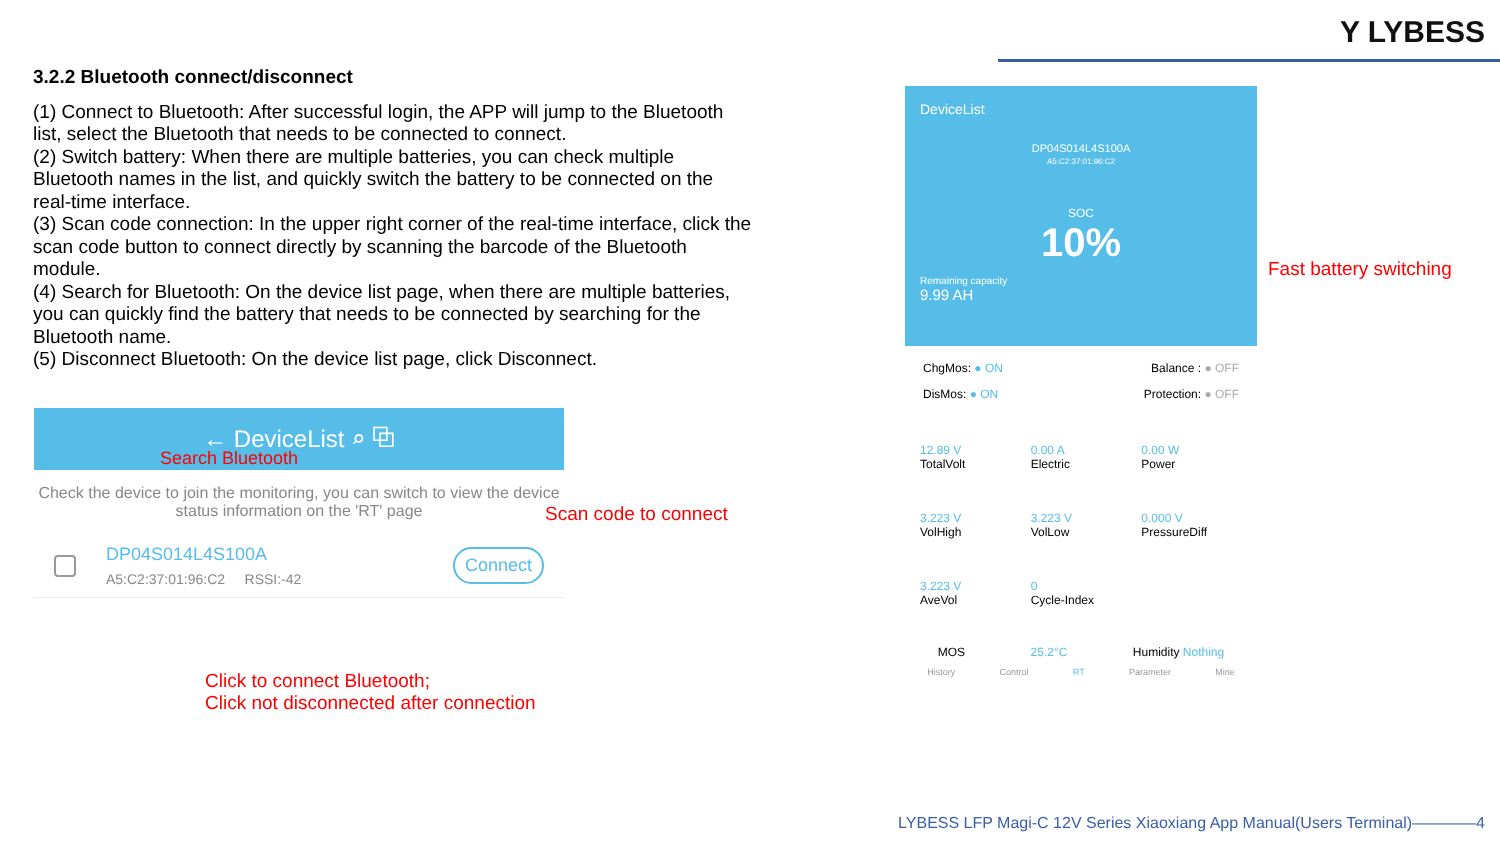Y LYBESS
3.2.2 Bluetooth connect/disconnect
(1) Connect to Bluetooth: After successful login, the APP will jump to the Bluetooth list, select the Bluetooth that needs to be connected to connect.
(2) Switch battery: When there are multiple batteries, you can check multiple Bluetooth names in the list, and quickly switch the battery to be connected on the real-time interface.
(3) Scan code connection: In the upper right corner of the real-time interface, click the scan code button to connect directly by scanning the barcode of the Bluetooth module.
(4) Search for Bluetooth: On the device list page, when there are multiple batteries, you can quickly find the battery that needs to be connected by searching for the Bluetooth name.
(5) Disconnect Bluetooth: On the device list page, click Disconnect.
← DeviceList ⌕ ⧉
Search Bluetooth
Check the device to join the monitoring, you can switch to view the device status information on the 'RT' page
DP04S014L4S100A
A5:C2:37:01:96:C2 RSSI:-42
Connect
Scan code to connect
Click to connect Bluetooth;
Click not disconnected after connection
DeviceList
DP04S014L4S100A
A5:C2:37:01:96:C2
SOC
10%
Remaining capacity
9.99 AH
ChgMos: ● ON Balance : ● OFF
DisMos: ● ON Protection: ● OFF
12.89 V
TotalVolt
0.00 A
Electric
0.00 W
Power
3.223 V
VolHigh
3.223 V
VolLow
0.000 V
PressureDiff
3.223 V
AveVol
0
Cycle-Index
MOS 25.2°C Humidity Nothing
History Control RT Parameter Mine
Fast battery switching
LYBESS LFP Magi-C 12V Series Xiaoxiang App Manual(Users Terminal)————4